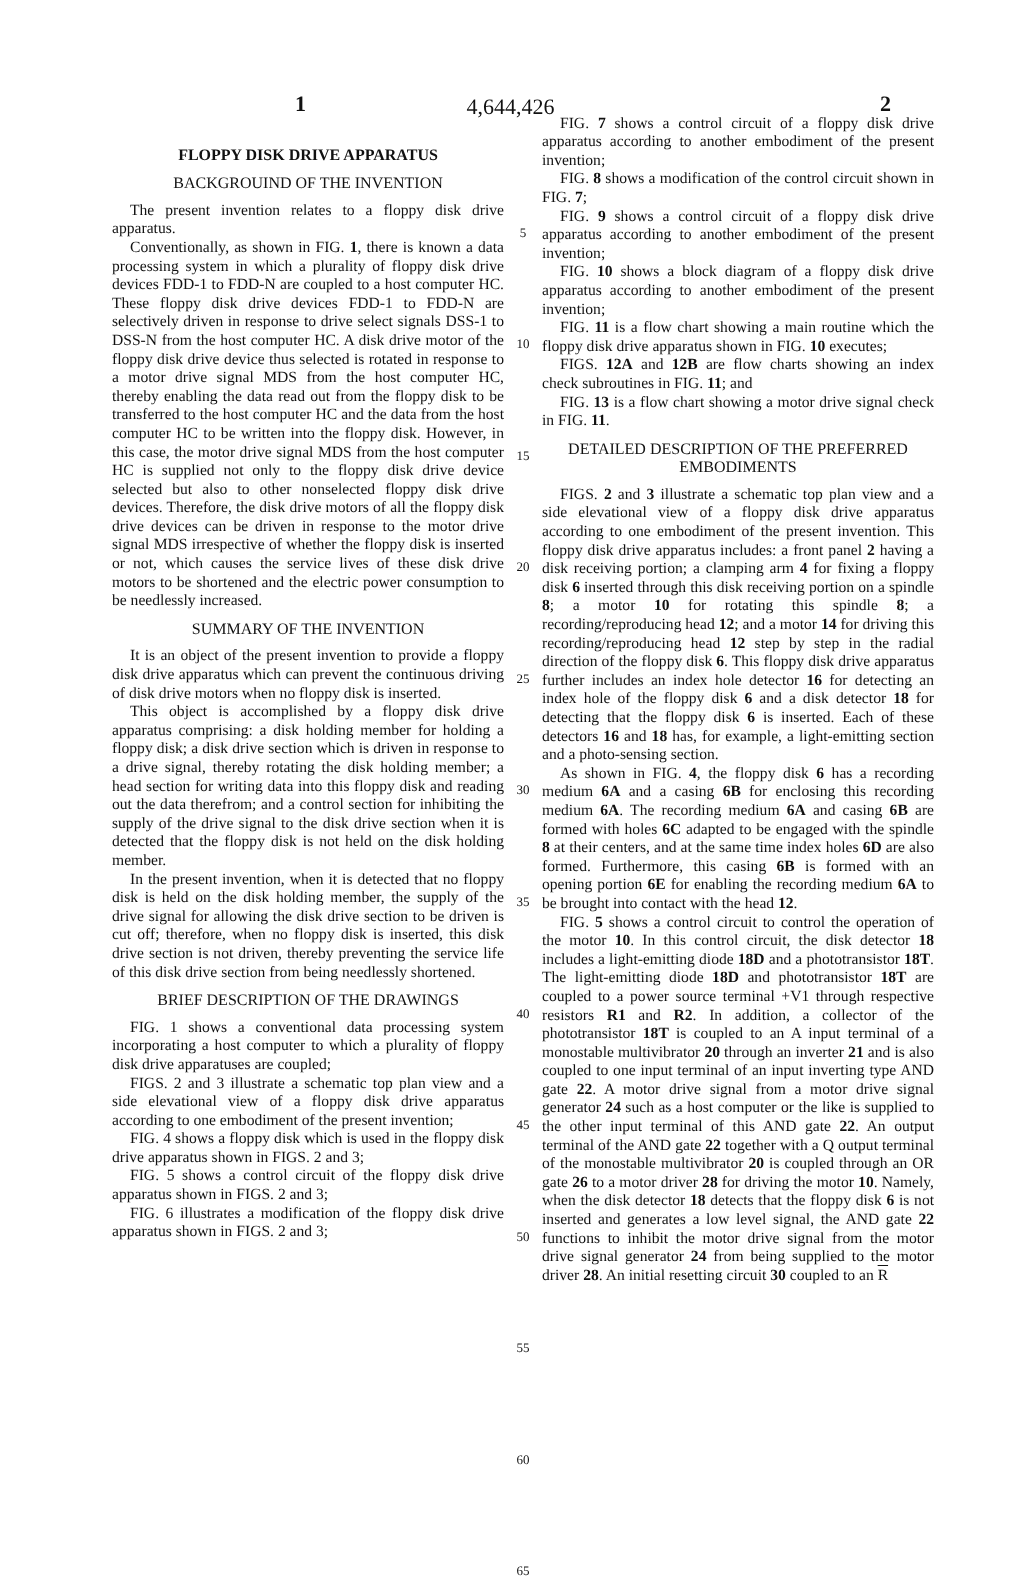4,644,426
1 2
FLOPPY DISK DRIVE APPARATUS
BACKGROUIND OF THE INVENTION
The present invention relates to a floppy disk drive apparatus.
Conventionally, as shown in FIG. 1, there is known a data processing system in which a plurality of floppy disk drive devices FDD-1 to FDD-N are coupled to a host computer HC. These floppy disk drive devices FDD-1 to FDD-N are selectively driven in response to drive select signals DSS-1 to DSS-N from the host computer HC. A disk drive motor of the floppy disk drive device thus selected is rotated in response to a motor drive signal MDS from the host computer HC, thereby enabling the data read out from the floppy disk to be transferred to the host computer HC and the data from the host computer HC to be written into the floppy disk. However, in this case, the motor drive signal MDS from the host computer HC is supplied not only to the floppy disk drive device selected but also to other nonselected floppy disk drive devices. Therefore, the disk drive motors of all the floppy disk drive devices can be driven in response to the motor drive signal MDS irrespective of whether the floppy disk is inserted or not, which causes the service lives of these disk drive motors to be shortened and the electric power consumption to be needlessly increased.
SUMMARY OF THE INVENTION
It is an object of the present invention to provide a floppy disk drive apparatus which can prevent the continuous driving of disk drive motors when no floppy disk is inserted.
This object is accomplished by a floppy disk drive apparatus comprising: a disk holding member for holding a floppy disk; a disk drive section which is driven in response to a drive signal, thereby rotating the disk holding member; a head section for writing data into this floppy disk and reading out the data therefrom; and a control section for inhibiting the supply of the drive signal to the disk drive section when it is detected that the floppy disk is not held on the disk holding member.
In the present invention, when it is detected that no floppy disk is held on the disk holding member, the supply of the drive signal for allowing the disk drive section to be driven is cut off; therefore, when no floppy disk is inserted, this disk drive section is not driven, thereby preventing the service life of this disk drive section from being needlessly shortened.
BRIEF DESCRIPTION OF THE DRAWINGS
FIG. 1 shows a conventional data processing system incorporating a host computer to which a plurality of floppy disk drive apparatuses are coupled;
FIGS. 2 and 3 illustrate a schematic top plan view and a side elevational view of a floppy disk drive apparatus according to one embodiment of the present invention;
FIG. 4 shows a floppy disk which is used in the floppy disk drive apparatus shown in FIGS. 2 and 3;
FIG. 5 shows a control circuit of the floppy disk drive apparatus shown in FIGS. 2 and 3;
FIG. 6 illustrates a modification of the floppy disk drive apparatus shown in FIGS. 2 and 3;
5
10
15
20
25
30
35
40
45
50
55
60
65
FIG. 7 shows a control circuit of a floppy disk drive apparatus according to another embodiment of the present invention;
FIG. 8 shows a modification of the control circuit shown in FIG. 7;
FIG. 9 shows a control circuit of a floppy disk drive apparatus according to another embodiment of the present invention;
FIG. 10 shows a block diagram of a floppy disk drive apparatus according to another embodiment of the present invention;
FIG. 11 is a flow chart showing a main routine which the floppy disk drive apparatus shown in FIG. 10 executes;
FIGS. 12A and 12B are flow charts showing an index check subroutines in FIG. 11; and
FIG. 13 is a flow chart showing a motor drive signal check in FIG. 11.
DETAILED DESCRIPTION OF THE PREFERRED EMBODIMENTS
FIGS. 2 and 3 illustrate a schematic top plan view and a side elevational view of a floppy disk drive apparatus according to one embodiment of the present invention. This floppy disk drive apparatus includes: a front panel 2 having a disk receiving portion; a clamping arm 4 for fixing a floppy disk 6 inserted through this disk receiving portion on a spindle 8; a motor 10 for rotating this spindle 8; a recording/reproducing head 12; and a motor 14 for driving this recording/reproducing head 12 step by step in the radial direction of the floppy disk 6. This floppy disk drive apparatus further includes an index hole detector 16 for detecting an index hole of the floppy disk 6 and a disk detector 18 for detecting that the floppy disk 6 is inserted. Each of these detectors 16 and 18 has, for example, a light-emitting section and a photo-sensing section.
As shown in FIG. 4, the floppy disk 6 has a recording medium 6A and a casing 6B for enclosing this recording medium 6A. The recording medium 6A and casing 6B are formed with holes 6C adapted to be engaged with the spindle 8 at their centers, and at the same time index holes 6D are also formed. Furthermore, this casing 6B is formed with an opening portion 6E for enabling the recording medium 6A to be brought into contact with the head 12.
FIG. 5 shows a control circuit to control the operation of the motor 10. In this control circuit, the disk detector 18 includes a light-emitting diode 18D and a phototransistor 18T. The light-emitting diode 18D and phototransistor 18T are coupled to a power source terminal +V1 through respective resistors R1 and R2. In addition, a collector of the phototransistor 18T is coupled to an A input terminal of a monostable multivibrator 20 through an inverter 21 and is also coupled to one input terminal of an input inverting type AND gate 22. A motor drive signal from a motor drive signal generator 24 such as a host computer or the like is supplied to the other input terminal of this AND gate 22. An output terminal of the AND gate 22 together with a Q output terminal of the monostable multivibrator 20 is coupled through an OR gate 26 to a motor driver 28 for driving the motor 10. Namely, when the disk detector 18 detects that the floppy disk 6 is not inserted and generates a low level signal, the AND gate 22 functions to inhibit the motor drive signal from the motor drive signal generator 24 from being supplied to the motor driver 28. An initial resetting circuit 30 coupled to an R